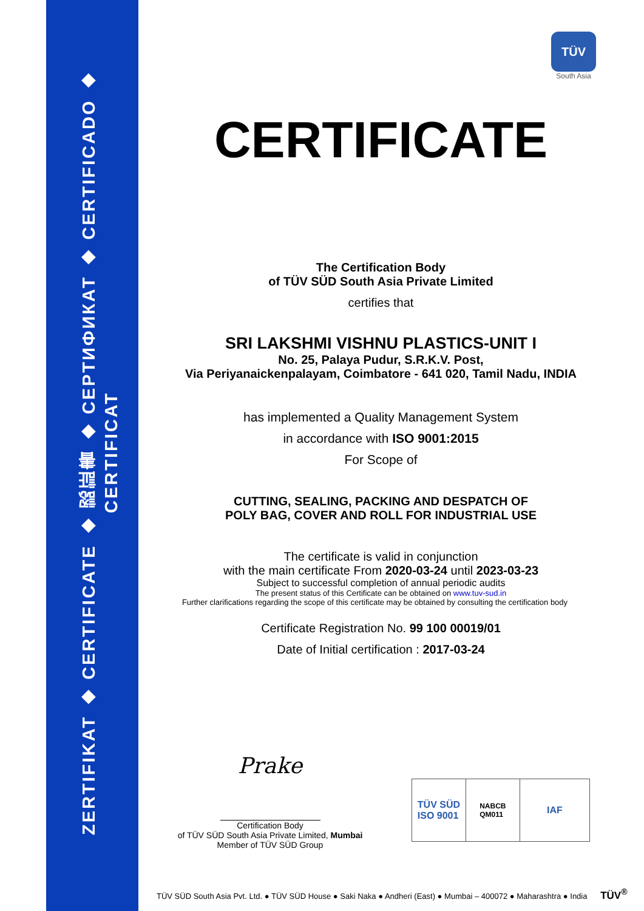ZERTIFIKAT ◆ CERTIFICATE ◆ 認証書 ◆ СЕРТИФИКАТ ◆ CERTIFICADO ◆ CERTIFICAT
TÜV
South Asia
CERTIFICATE
The Certification Body
of TÜV SÜD South Asia Private Limited
certifies that
SRI LAKSHMI VISHNU PLASTICS-UNIT I
No. 25, Palaya Pudur, S.R.K.V. Post,
Via Periyanaickenpalayam, Coimbatore - 641 020, Tamil Nadu, INDIA
has implemented a Quality Management System
in accordance with ISO 9001:2015
For Scope of
CUTTING, SEALING, PACKING AND DESPATCH OF
POLY BAG, COVER AND ROLL FOR INDUSTRIAL USE
The certificate is valid in conjunction
with the main certificate From 2020-03-24 until 2023-03-23
Subject to successful completion of annual periodic audits
The present status of this Certificate can be obtained on www.tuv-sud.in
Further clarifications regarding the scope of this certificate may be obtained by consulting the certification body
Certificate Registration No. 99 100 00019/01
Date of Initial certification : 2017-03-24
Prake
Certification Body
of TÜV SÜD South Asia Private Limited, Mumbai
Member of TÜV SÜD Group
TÜV SÜD
ISO 9001
NABCB
QM011
IAF
TÜV SÜD South Asia Pvt. Ltd. ● TÜV SÜD House ● Saki Naka ● Andheri (East) ● Mumbai – 400072 ● Maharashtra ● India TÜV<sup>®</sup>